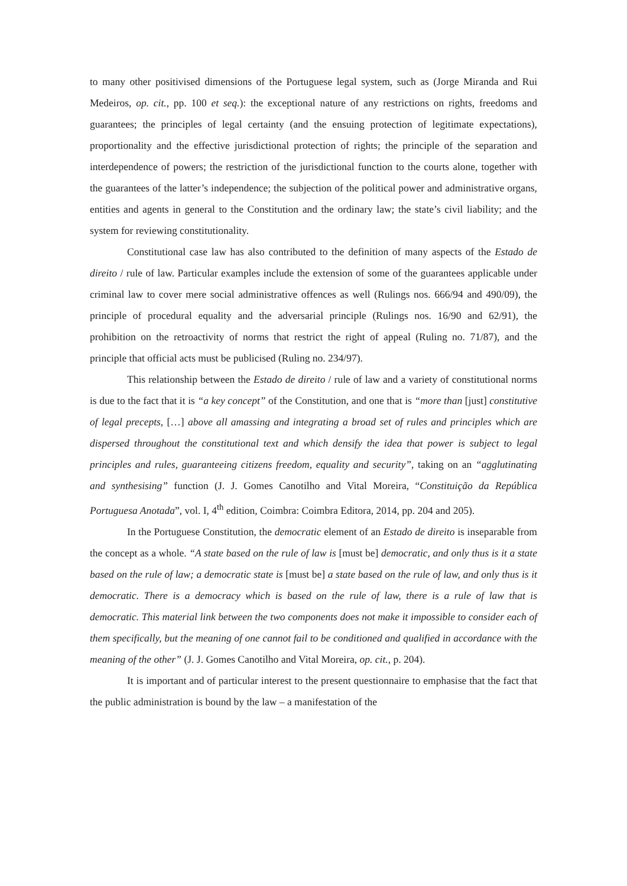to many other positivised dimensions of the Portuguese legal system, such as (Jorge Miranda and Rui Medeiros, op. cit., pp. 100 et seq.): the exceptional nature of any restrictions on rights, freedoms and guarantees; the principles of legal certainty (and the ensuing protection of legitimate expectations), proportionality and the effective jurisdictional protection of rights; the principle of the separation and interdependence of powers; the restriction of the jurisdictional function to the courts alone, together with the guarantees of the latter’s independence; the subjection of the political power and administrative organs, entities and agents in general to the Constitution and the ordinary law; the state’s civil liability; and the system for reviewing constitutionality.
Constitutional case law has also contributed to the definition of many aspects of the Estado de direito / rule of law. Particular examples include the extension of some of the guarantees applicable under criminal law to cover mere social administrative offences as well (Rulings nos. 666/94 and 490/09), the principle of procedural equality and the adversarial principle (Rulings nos. 16/90 and 62/91), the prohibition on the retroactivity of norms that restrict the right of appeal (Ruling no. 71/87), and the principle that official acts must be publicised (Ruling no. 234/97).
This relationship between the Estado de direito / rule of law and a variety of constitutional norms is due to the fact that it is “a key concept” of the Constitution, and one that is “more than [just] constitutive of legal precepts, […] above all amassing and integrating a broad set of rules and principles which are dispersed throughout the constitutional text and which densify the idea that power is subject to legal principles and rules, guaranteeing citizens freedom, equality and security”, taking on an “agglutinating and synthesising” function (J. J. Gomes Canotilho and Vital Moreira, “Constituição da República Portuguesa Anotada”, vol. I, 4<sup>th</sup> edition, Coimbra: Coimbra Editora, 2014, pp. 204 and 205).
In the Portuguese Constitution, the democratic element of an Estado de direito is inseparable from the concept as a whole. “A state based on the rule of law is [must be] democratic, and only thus is it a state based on the rule of law; a democratic state is [must be] a state based on the rule of law, and only thus is it democratic. There is a democracy which is based on the rule of law, there is a rule of law that is democratic. This material link between the two components does not make it impossible to consider each of them specifically, but the meaning of one cannot fail to be conditioned and qualified in accordance with the meaning of the other” (J. J. Gomes Canotilho and Vital Moreira, op. cit., p. 204).
It is important and of particular interest to the present questionnaire to emphasise that the fact that the public administration is bound by the law – a manifestation of the